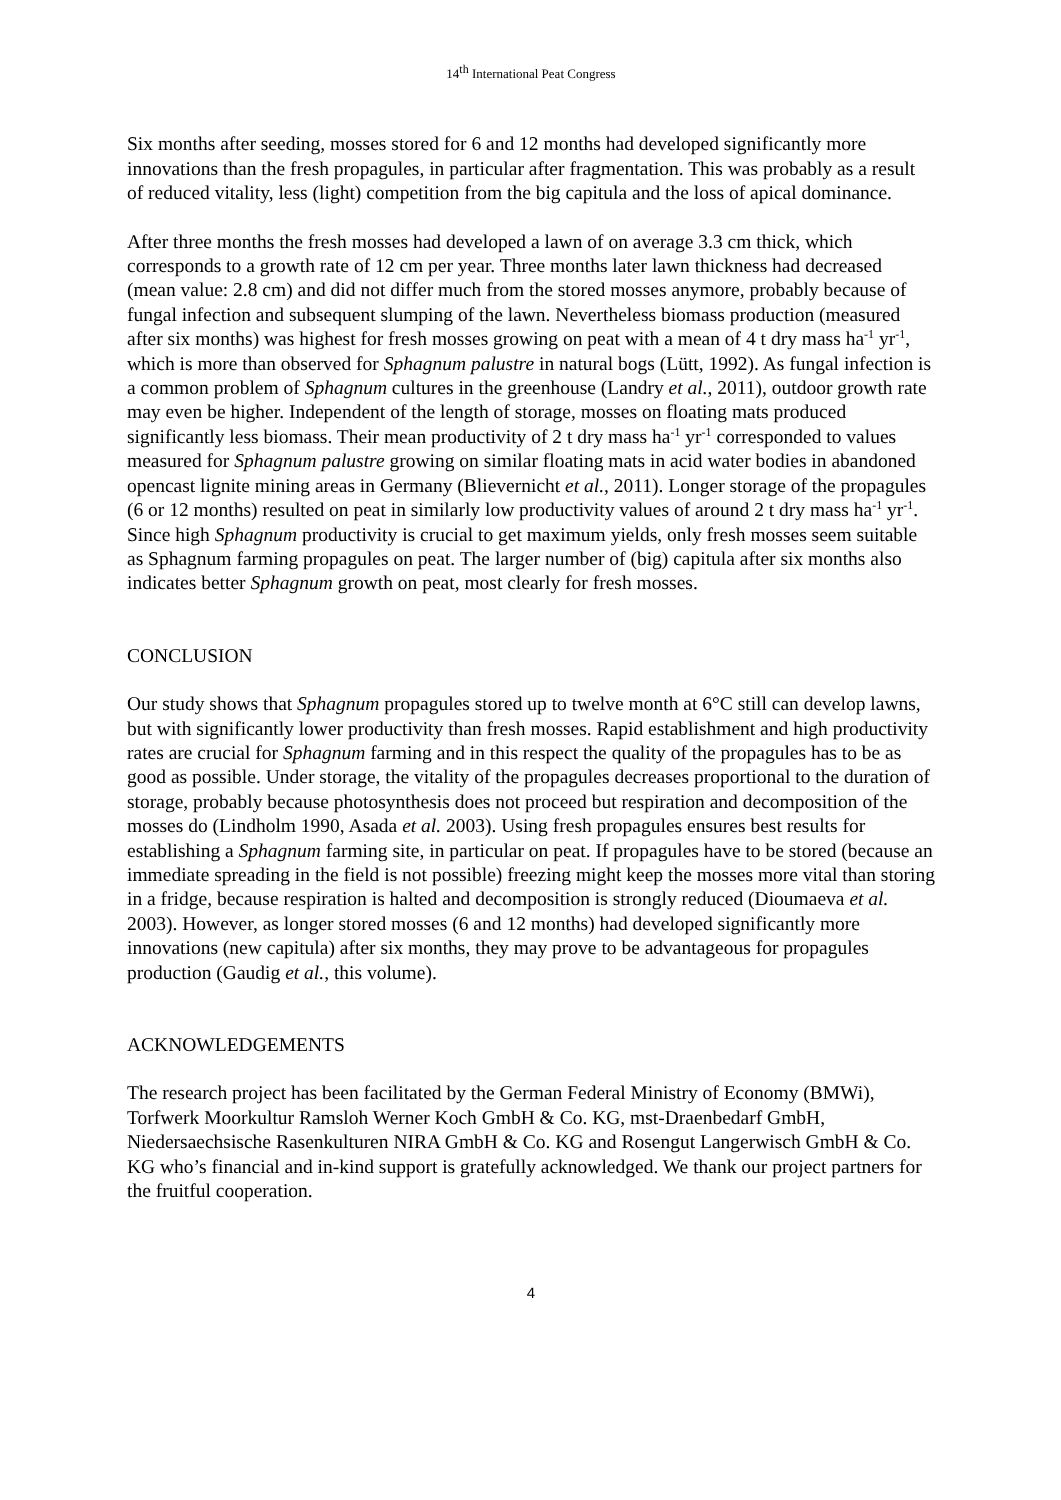14<sup>th</sup> International Peat Congress
Six months after seeding, mosses stored for 6 and 12 months had developed significantly more innovations than the fresh propagules, in particular after fragmentation. This was probably as a result of reduced vitality, less (light) competition from the big capitula and the loss of apical dominance.
After three months the fresh mosses had developed a lawn of on average 3.3 cm thick, which corresponds to a growth rate of 12 cm per year. Three months later lawn thickness had decreased (mean value: 2.8 cm) and did not differ much from the stored mosses anymore, probably because of fungal infection and subsequent slumping of the lawn. Nevertheless biomass production (measured after six months) was highest for fresh mosses growing on peat with a mean of 4 t dry mass ha<sup>-1</sup> yr<sup>-1</sup>, which is more than observed for Sphagnum palustre in natural bogs (Lütt, 1992). As fungal infection is a common problem of Sphagnum cultures in the greenhouse (Landry et al., 2011), outdoor growth rate may even be higher. Independent of the length of storage, mosses on floating mats produced significantly less biomass. Their mean productivity of 2 t dry mass ha<sup>-1</sup> yr<sup>-1</sup> corresponded to values measured for Sphagnum palustre growing on similar floating mats in acid water bodies in abandoned opencast lignite mining areas in Germany (Blievernicht et al., 2011). Longer storage of the propagules (6 or 12 months) resulted on peat in similarly low productivity values of around 2 t dry mass ha<sup>-1</sup> yr<sup>-1</sup>. Since high Sphagnum productivity is crucial to get maximum yields, only fresh mosses seem suitable as Sphagnum farming propagules on peat. The larger number of (big) capitula after six months also indicates better Sphagnum growth on peat, most clearly for fresh mosses.
CONCLUSION
Our study shows that Sphagnum propagules stored up to twelve month at 6°C still can develop lawns, but with significantly lower productivity than fresh mosses. Rapid establishment and high productivity rates are crucial for Sphagnum farming and in this respect the quality of the propagules has to be as good as possible. Under storage, the vitality of the propagules decreases proportional to the duration of storage, probably because photosynthesis does not proceed but respiration and decomposition of the mosses do (Lindholm 1990, Asada et al. 2003). Using fresh propagules ensures best results for establishing a Sphagnum farming site, in particular on peat. If propagules have to be stored (because an immediate spreading in the field is not possible) freezing might keep the mosses more vital than storing in a fridge, because respiration is halted and decomposition is strongly reduced (Dioumaeva et al. 2003). However, as longer stored mosses (6 and 12 months) had developed significantly more innovations (new capitula) after six months, they may prove to be advantageous for propagules production (Gaudig et al., this volume).
ACKNOWLEDGEMENTS
The research project has been facilitated by the German Federal Ministry of Economy (BMWi), Torfwerk Moorkultur Ramsloh Werner Koch GmbH & Co. KG, mst-Draenbedarf GmbH, Niedersaechsische Rasenkulturen NIRA GmbH & Co. KG and Rosengut Langerwisch GmbH & Co. KG who’s financial and in-kind support is gratefully acknowledged. We thank our project partners for the fruitful cooperation.
4